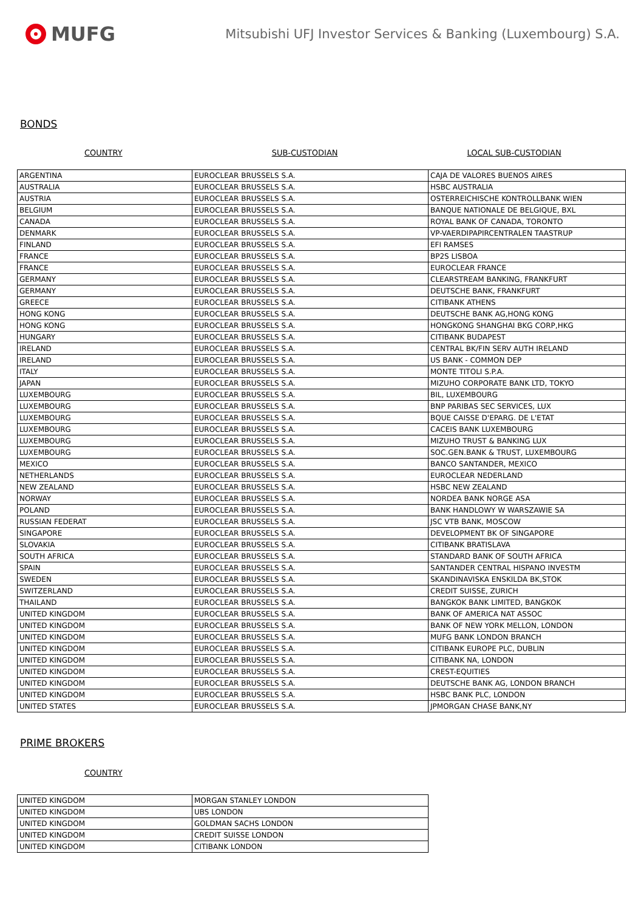MUFG
Mitsubishi UFJ Investor Services & Banking (Luxembourg) S.A.
BONDS
COUNTRY SUB-CUSTODIAN LOCAL SUB-CUSTODIAN
| ARGENTINA | EUROCLEAR BRUSSELS S.A. | CAJA DE VALORES BUENOS AIRES |
| AUSTRALIA | EUROCLEAR BRUSSELS S.A. | HSBC AUSTRALIA |
| AUSTRIA | EUROCLEAR BRUSSELS S.A. | OSTERREICHISCHE KONTROLLBANK WIEN |
| BELGIUM | EUROCLEAR BRUSSELS S.A. | BANQUE NATIONALE DE BELGIQUE, BXL |
| CANADA | EUROCLEAR BRUSSELS S.A. | ROYAL BANK OF CANADA, TORONTO |
| DENMARK | EUROCLEAR BRUSSELS S.A. | VP-VAERDIPAPIRCENTRALEN TAASTRUP |
| FINLAND | EUROCLEAR BRUSSELS S.A. | EFI RAMSES |
| FRANCE | EUROCLEAR BRUSSELS S.A. | BP2S LISBOA |
| FRANCE | EUROCLEAR BRUSSELS S.A. | EUROCLEAR FRANCE |
| GERMANY | EUROCLEAR BRUSSELS S.A. | CLEARSTREAM BANKING, FRANKFURT |
| GERMANY | EUROCLEAR BRUSSELS S.A. | DEUTSCHE BANK, FRANKFURT |
| GREECE | EUROCLEAR BRUSSELS S.A. | CITIBANK ATHENS |
| HONG KONG | EUROCLEAR BRUSSELS S.A. | DEUTSCHE BANK AG,HONG KONG |
| HONG KONG | EUROCLEAR BRUSSELS S.A. | HONGKONG SHANGHAI BKG CORP,HKG |
| HUNGARY | EUROCLEAR BRUSSELS S.A. | CITIBANK BUDAPEST |
| IRELAND | EUROCLEAR BRUSSELS S.A. | CENTRAL BK/FIN SERV AUTH IRELAND |
| IRELAND | EUROCLEAR BRUSSELS S.A. | US BANK - COMMON DEP |
| ITALY | EUROCLEAR BRUSSELS S.A. | MONTE TITOLI S.P.A. |
| JAPAN | EUROCLEAR BRUSSELS S.A. | MIZUHO CORPORATE BANK LTD, TOKYO |
| LUXEMBOURG | EUROCLEAR BRUSSELS S.A. | BIL, LUXEMBOURG |
| LUXEMBOURG | EUROCLEAR BRUSSELS S.A. | BNP PARIBAS SEC SERVICES, LUX |
| LUXEMBOURG | EUROCLEAR BRUSSELS S.A. | BQUE CAISSE D'EPARG. DE L'ETAT |
| LUXEMBOURG | EUROCLEAR BRUSSELS S.A. | CACEIS BANK LUXEMBOURG |
| LUXEMBOURG | EUROCLEAR BRUSSELS S.A. | MIZUHO TRUST & BANKING LUX |
| LUXEMBOURG | EUROCLEAR BRUSSELS S.A. | SOC.GEN.BANK & TRUST, LUXEMBOURG |
| MEXICO | EUROCLEAR BRUSSELS S.A. | BANCO SANTANDER, MEXICO |
| NETHERLANDS | EUROCLEAR BRUSSELS S.A. | EUROCLEAR NEDERLAND |
| NEW ZEALAND | EUROCLEAR BRUSSELS S.A. | HSBC NEW ZEALAND |
| NORWAY | EUROCLEAR BRUSSELS S.A. | NORDEA BANK NORGE ASA |
| POLAND | EUROCLEAR BRUSSELS S.A. | BANK HANDLOWY W WARSZAWIE SA |
| RUSSIAN FEDERAT | EUROCLEAR BRUSSELS S.A. | JSC VTB BANK, MOSCOW |
| SINGAPORE | EUROCLEAR BRUSSELS S.A. | DEVELOPMENT BK OF SINGAPORE |
| SLOVAKIA | EUROCLEAR BRUSSELS S.A. | CITIBANK BRATISLAVA |
| SOUTH AFRICA | EUROCLEAR BRUSSELS S.A. | STANDARD BANK OF SOUTH AFRICA |
| SPAIN | EUROCLEAR BRUSSELS S.A. | SANTANDER CENTRAL HISPANO INVESTM |
| SWEDEN | EUROCLEAR BRUSSELS S.A. | SKANDINAVISKA ENSKILDA BK,STOK |
| SWITZERLAND | EUROCLEAR BRUSSELS S.A. | CREDIT SUISSE, ZURICH |
| THAILAND | EUROCLEAR BRUSSELS S.A. | BANGKOK BANK LIMITED, BANGKOK |
| UNITED KINGDOM | EUROCLEAR BRUSSELS S.A. | BANK OF AMERICA NAT ASSOC |
| UNITED KINGDOM | EUROCLEAR BRUSSELS S.A. | BANK OF NEW YORK MELLON, LONDON |
| UNITED KINGDOM | EUROCLEAR BRUSSELS S.A. | MUFG BANK LONDON BRANCH |
| UNITED KINGDOM | EUROCLEAR BRUSSELS S.A. | CITIBANK EUROPE PLC, DUBLIN |
| UNITED KINGDOM | EUROCLEAR BRUSSELS S.A. | CITIBANK NA, LONDON |
| UNITED KINGDOM | EUROCLEAR BRUSSELS S.A. | CREST-EQUITIES |
| UNITED KINGDOM | EUROCLEAR BRUSSELS S.A. | DEUTSCHE BANK AG, LONDON BRANCH |
| UNITED KINGDOM | EUROCLEAR BRUSSELS S.A. | HSBC BANK PLC, LONDON |
| UNITED STATES | EUROCLEAR BRUSSELS S.A. | JPMORGAN CHASE BANK,NY |
PRIME BROKERS
COUNTRY
| UNITED KINGDOM | MORGAN STANLEY LONDON |
| UNITED KINGDOM | UBS LONDON |
| UNITED KINGDOM | GOLDMAN SACHS LONDON |
| UNITED KINGDOM | CREDIT SUISSE LONDON |
| UNITED KINGDOM | CITIBANK LONDON |